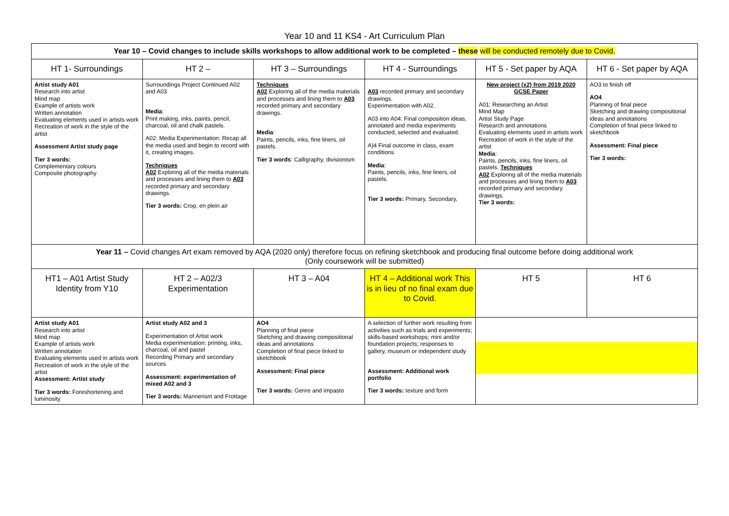Year 10 and 11 KS4 - Art Curriculum Plan
| Year 10 – Covid changes to include skills workshops to allow additional work to be completed – these will be conducted remotely due to Covid. | | | | | |
| HT 1- Surroundings | HT 2 – | HT 3 – Surroundings | HT 4 - Surroundings | HT 5 - Set paper by AQA | HT 6 - Set paper by AQA |
| Artist study A01 Research into artist Mind map Example of artists work Written annotation Evaluating elements used in artists work Recreation of work in the style of the artist Assessment Artist study page Tier 3 words: Complementary colours Composite photography | Surroundings Project Continued A02 and A03 Media : Print making, inks, paints, pencil, charcoal, oil and chalk pastels. A02: Media Experimentation: Recap all the media used and begin to record with it, creating images. Techniques A02 Exploring all of the media materials and processes and lining them to A03 recorded primary and secondary drawings. Tier 3 words: Crop, en plein air | Techniques A02 Exploring all of the media materials and processes and lining them to A03 recorded primary and secondary drawings. Media : Paints, pencils, inks, fine liners, oil pastels. Tier 3 words : Calligraphy, divisionism | A03 recorded primary and secondary drawings. Experimentation with A02. A03 into A04: Final composition ideas, annotated and media experiments conducted, selected and evaluated. A)4 Final outcome in class, exam conditions Media : Paints, pencils, inks, fine liners, oil pastels. Tier 3 words: Primary, Secondary, | New project (x2) from 2019 2020 GCSE Paper A01: Researching an Artist Mind Map Artist Study Page Research and annotations Evaluating elements used in artists work Recreation of work in the style of the artist Media : Paints, pencils, inks, fine liners, oil pastels. Techniques A02 Exploring all of the media materials and processes and lining them to A03 recorded primary and secondary drawings. Tier 3 words: | AO3 to finish off AO4 Planning of final piece Sketching and drawing compositional ideas and annotations Completion of final piece linked to sketchbook Assessment: Final piece Tier 3 words: |
| Year 11 – Covid changes Art exam removed by AQA (2020 only) therefore focus on refining sketchbook and producing final outcome before doing additional work (Only coursework will be submitted) | | | | | |
| HT1 – A01 Artist Study Identity from Y10 | HT 2 – A02/3 Experimentation | HT 3 – A04 | HT 4 – Additional work This is in lieu of no final exam due to Covid. | HT 5 | HT 6 |
| Artist study A01 Research into artist Mind map Example of artists work Written annotation Evaluating elements used in artists work Recreation of work in the style of the artist Assessment: Artist study Tier 3 words: Foreshortening and luminosity | Artist study A02 and 3 Experimentation of Artist work Media experimentation: printing, inks, charcoal, oil and pastel Recording Primary and secondary sources Assessment: experimentation of mixed A02 and 3 Tier 3 words: Mannerism and Frottage | AO4 Planning of final piece Sketching and drawing compositional ideas and annotations Completion of final piece linked to sketchbook Assessment: Final piece Tier 3 words: Genre and impasto | A selection of further work resulting from activities such as trials and experiments; skills-based workshops; mini and/or foundation projects; responses to gallery, museum or independent study Assessment: Additional work portfolio Tier 3 words: texture and form | | |